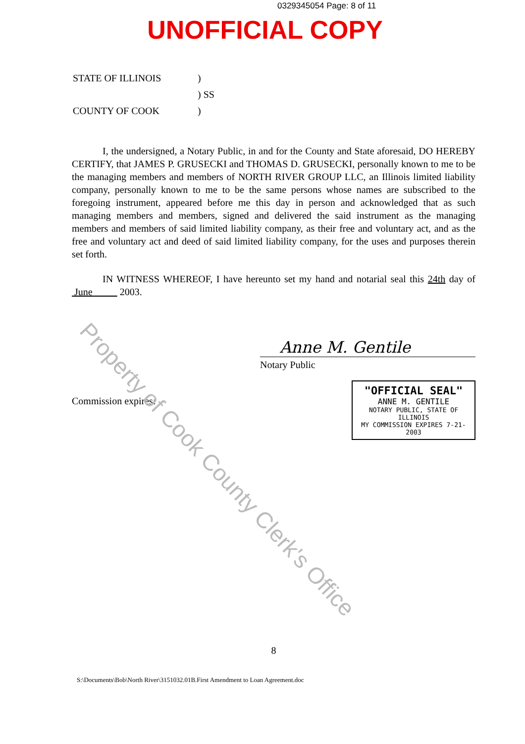0329345054 Page: 8 of 11
UNOFFICIAL COPY
| STATE OF ILLINOIS | ) |
| | ) SS |
| COUNTY OF COOK | ) |
I, the undersigned, a Notary Public, in and for the County and State aforesaid, DO HEREBY CERTIFY, that JAMES P. GRUSECKI and THOMAS D. GRUSECKI, personally known to me to be the managing members and members of NORTH RIVER GROUP LLC, an Illinois limited liability company, personally known to me to be the same persons whose names are subscribed to the foregoing instrument, appeared before me this day in person and acknowledged that as such managing members and members, signed and delivered the said instrument as the managing members and members of said limited liability company, as their free and voluntary act, and as the free and voluntary act and deed of said limited liability company, for the uses and purposes therein set forth.
IN WITNESS WHEREOF, I have hereunto set my hand and notarial seal this 24th day of June 2003.
Anne M. Gentile
Notary Public
"OFFICIAL SEAL"
ANNE M. GENTILE
NOTARY PUBLIC, STATE OF ILLINOIS
MY COMMISSION EXPIRES 7-21-2003
Commission expires:
8
S:\Documents\Bob\North River\3151032.01B.First Amendment to Loan Agreement.doc
Property of Cook County Clerk's Office